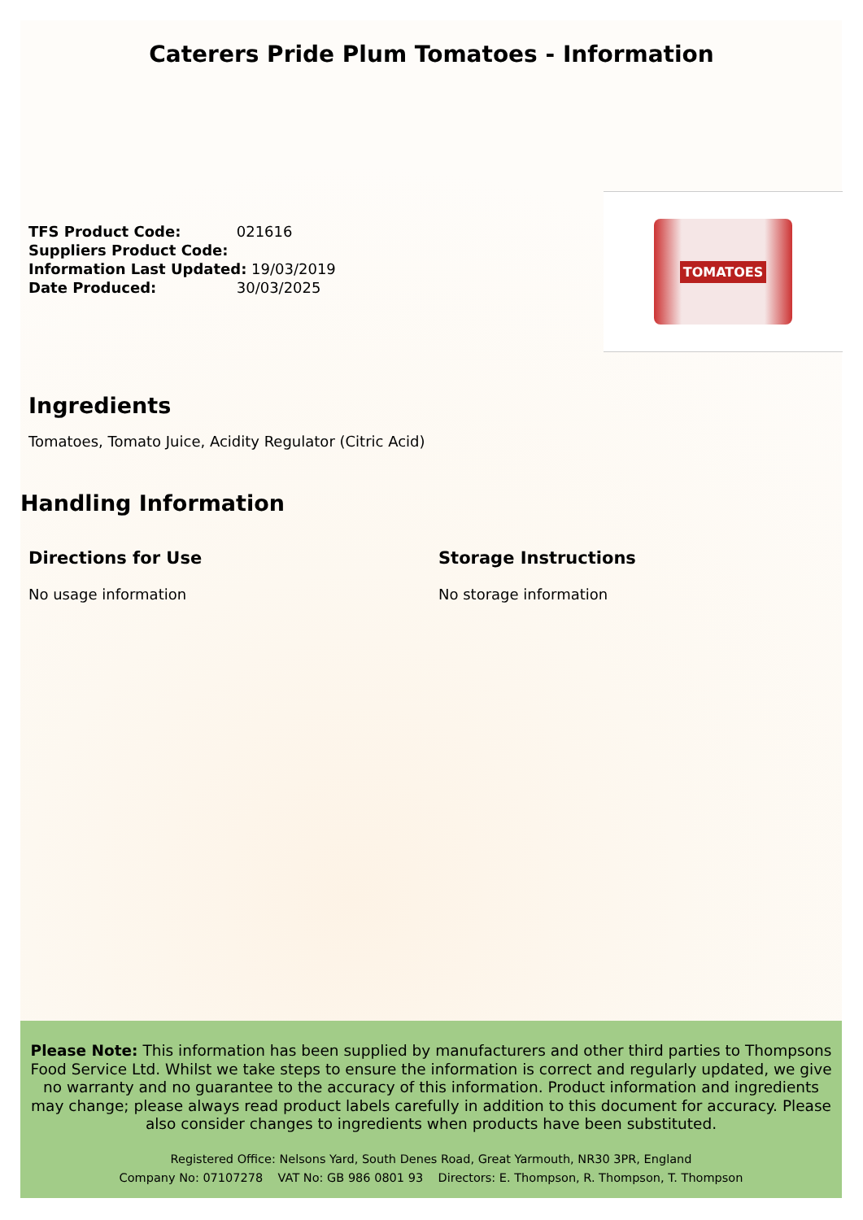Caterers Pride Plum Tomatoes - Information
TFS Product Code: 021616
Suppliers Product Code:
Information Last Updated: 19/03/2019
Date Produced: 30/03/2025
TOMATOES
Ingredients
Tomatoes, Tomato Juice, Acidity Regulator (Citric Acid)
Handling Information
Directions for Use
No usage information
Storage Instructions
No storage information
Please Note: This information has been supplied by manufacturers and other third parties to Thompsons Food Service Ltd. Whilst we take steps to ensure the information is correct and regularly updated, we give no warranty and no guarantee to the accuracy of this information. Product information and ingredients may change; please always read product labels carefully in addition to this document for accuracy. Please also consider changes to ingredients when products have been substituted.
Registered Office: Nelsons Yard, South Denes Road, Great Yarmouth, NR30 3PR, England
Company No: 07107278 VAT No: GB 986 0801 93 Directors: E. Thompson, R. Thompson, T. Thompson